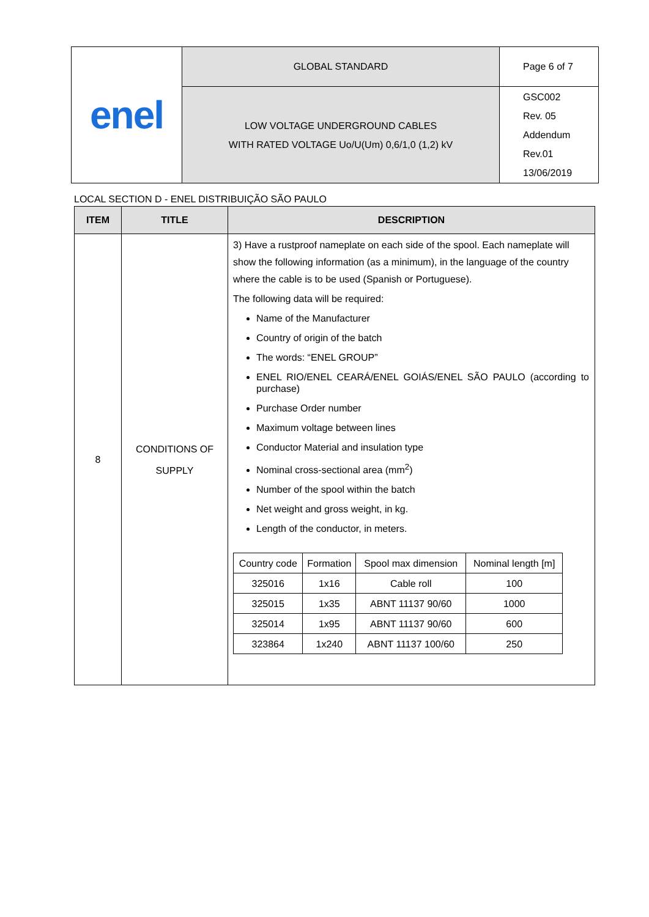| enel | GLOBAL STANDARD | Page 6 of 7 |
| | LOW VOLTAGE UNDERGROUND CABLES WITH RATED VOLTAGE Uo/U(Um) 0,6/1,0 (1,2) kV | GSC002 Rev. 05 Addendum Rev.01 13/06/2019 |
LOCAL SECTION D - ENEL DISTRIBUIÇÃO SÃO PAULO
| ITEM | TITLE | DESCRIPTION |
| --- | --- | --- |
| 8 | CONDITIONS OF SUPPLY | 3) Have a rustproof nameplate on each side of the spool. Each nameplate will show the following information (as a minimum), in the language of the country where the cable is to be used (Spanish or Portuguese). The following data will be required: Name of the Manufacturer Country of origin of the batch The words: “ENEL GROUP” ENEL RIO/ENEL CEARÁ/ENEL GOIÁS/ENEL SÃO PAULO (according to purchase) Purchase Order number Maximum voltage between lines Conductor Material and insulation type Nominal cross-sectional area (mm<sup>2</sup>) Number of the spool within the batch Net weight and gross weight, in kg. Length of the conductor, in meters. / Country code / Formation / Spool max dimension / Nominal length [m] / / 325016 / 1x16 / Cable roll / 100 / / 325015 / 1x35 / ABNT 11137 90/60 / 1000 / / 325014 / 1x95 / ABNT 11137 90/60 / 600 / / 323864 / 1x240 / ABNT 11137 100/60 / 250 / |